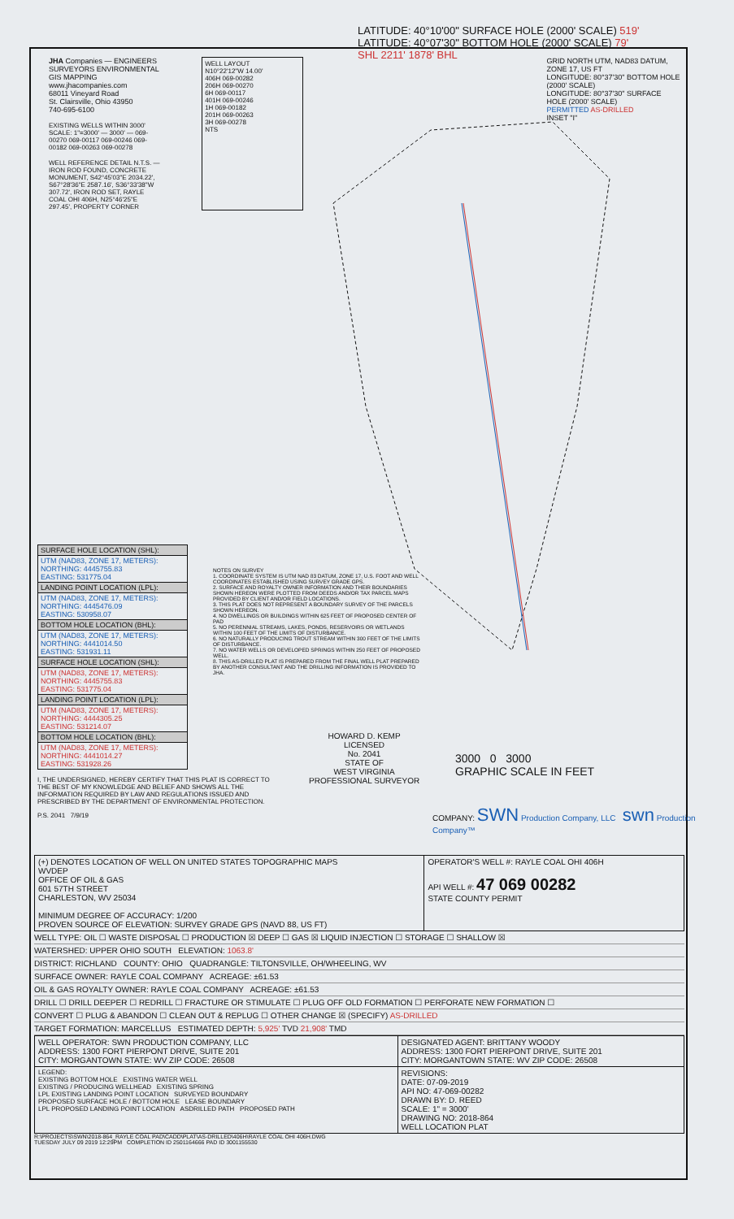LATITUDE: 40°10'00" SURFACE HOLE (2000' SCALE) 519'
LATITUDE: 40°07'30" BOTTOM HOLE (2000' SCALE) 79'
SHL 2211' 1878' BHL
JHA Companies — ENGINEERS SURVEYORS ENVIRONMENTAL GIS MAPPING
www.jhacompanies.com
68011 Vineyard Road
St. Clairsville, Ohio 43950
740-695-6100
EXISTING WELLS WITHIN 3000' SCALE: 1"=3000' — 3000' — 069-00270 069-00117 069-00246 069-00182 069-00263 069-00278
WELL REFERENCE DETAIL N.T.S. — IRON ROD FOUND, CONCRETE MONUMENT, S42°45'03"E 2034.22', S67°28'36"E 2587.16', S36°33'38"W 307.72', IRON ROD SET, RAYLE COAL OHI 406H, N25°46'25"E 297.45', PROPERTY CORNER
WELL LAYOUT
N10°22'12"W 14.00'
406H 069-00282
206H 069-00270
6H 069-00117
401H 069-00246
1H 069-00182
201H 069-00263
3H 069-00278
NTS
GRID NORTH UTM, NAD83 DATUM, ZONE 17, US FT
LONGITUDE: 80°37'30" BOTTOM HOLE (2000' SCALE)
LONGITUDE: 80°37'30" SURFACE HOLE (2000' SCALE)
PERMITTED AS-DRILLED
INSET "I"
| SURFACE HOLE LOCATION (SHL): |
| --- |
| UTM (NAD83, ZONE 17, METERS): NORTHING: 4445755.83 EASTING: 531775.04 |
| LANDING POINT LOCATION (LPL): |
| UTM (NAD83, ZONE 17, METERS): NORTHING: 4445476.09 EASTING: 530958.07 |
| BOTTOM HOLE LOCATION (BHL): |
| UTM (NAD83, ZONE 17, METERS): NORTHING: 4441014.50 EASTING: 531931.11 |
| SURFACE HOLE LOCATION (SHL): |
| UTM (NAD83, ZONE 17, METERS): NORTHING: 4445755.83 EASTING: 531775.04 |
| LANDING POINT LOCATION (LPL): |
| UTM (NAD83, ZONE 17, METERS): NORTHING: 4444305.25 EASTING: 531214.07 |
| BOTTOM HOLE LOCATION (BHL): |
| UTM (NAD83, ZONE 17, METERS): NORTHING: 4441014.27 EASTING: 531928.26 |
I, THE UNDERSIGNED, HEREBY CERTIFY THAT THIS PLAT IS CORRECT TO THE BEST OF MY KNOWLEDGE AND BELIEF AND SHOWS ALL THE INFORMATION REQUIRED BY LAW AND REGULATIONS ISSUED AND PRESCRIBED BY THE DEPARTMENT OF ENVIRONMENTAL PROTECTION.
P.S. 2041 7/9/19
NOTES ON SURVEY
1. COORDINATE SYSTEM IS UTM NAD 83 DATUM, ZONE 17, U.S. FOOT AND WELL COORDINATES ESTABLISHED USING SURVEY GRADE GPS.
2. SURFACE AND ROYALTY OWNER INFORMATION AND THEIR BOUNDARIES SHOWN HEREON WERE PLOTTED FROM DEEDS AND/OR TAX PARCEL MAPS PROVIDED BY CLIENT AND/OR FIELD LOCATIONS.
3. THIS PLAT DOES NOT REPRESENT A BOUNDARY SURVEY OF THE PARCELS SHOWN HEREON.
4. NO DWELLINGS OR BUILDINGS WITHIN 625 FEET OF PROPOSED CENTER OF PAD
5. NO PERENNIAL STREAMS, LAKES, PONDS, RESERVOIRS OR WETLANDS WITHIN 100 FEET OF THE LIMITS OF DISTURBANCE.
6. NO NATURALLY PRODUCING TROUT STREAM WITHIN 300 FEET OF THE LIMITS OF DISTURBANCE.
7. NO WATER WELLS OR DEVELOPED SPRINGS WITHIN 250 FEET OF PROPOSED WELL.
8. THIS AS-DRILLED PLAT IS PREPARED FROM THE FINAL WELL PLAT PREPARED BY ANOTHER CONSULTANT AND THE DRILLING INFORMATION IS PROVIDED TO JHA.
HOWARD D. KEMP
LICENSED
No. 2041
STATE OF
WEST VIRGINIA
PROFESSIONAL SURVEYOR
3000 0 3000
GRAPHIC SCALE IN FEET
COMPANY: SWN Production Company, LLC swn Production Company™
| (+) DENOTES LOCATION OF WELL ON UNITED STATES TOPOGRAPHIC MAPS WVDEP OFFICE OF OIL & GAS 601 57TH STREET CHARLESTON, WV 25034 MINIMUM DEGREE OF ACCURACY: 1/200 PROVEN SOURCE OF ELEVATION: SURVEY GRADE GPS (NAVD 88, US FT) | OPERATOR'S WELL #: RAYLE COAL OHI 406H API WELL #: 47 069 00282 STATE COUNTY PERMIT |
WELL TYPE: OIL ☐ WASTE DISPOSAL ☐ PRODUCTION ☒ DEEP ☐ GAS ☒ LIQUID INJECTION ☐ STORAGE ☐ SHALLOW ☒
WATERSHED: UPPER OHIO SOUTH ELEVATION: 1063.8'
DISTRICT: RICHLAND COUNTY: OHIO QUADRANGLE: TILTONSVILLE, OH/WHEELING, WV
SURFACE OWNER: RAYLE COAL COMPANY ACREAGE: ±61.53
OIL & GAS ROYALTY OWNER: RAYLE COAL COMPANY ACREAGE: ±61.53
DRILL ☐ DRILL DEEPER ☐ REDRILL ☐ FRACTURE OR STIMULATE ☐ PLUG OFF OLD FORMATION ☐ PERFORATE NEW FORMATION ☐
CONVERT ☐ PLUG & ABANDON ☐ CLEAN OUT & REPLUG ☐ OTHER CHANGE ☒ (SPECIFY) AS-DRILLED
TARGET FORMATION: MARCELLUS ESTIMATED DEPTH: 5,925' TVD 21,908' TMD
| WELL OPERATOR: SWN PRODUCTION COMPANY, LLC ADDRESS: 1300 FORT PIERPONT DRIVE, SUITE 201 CITY: MORGANTOWN STATE: WV ZIP CODE: 26508 | DESIGNATED AGENT: BRITTANY WOODY ADDRESS: 1300 FORT PIERPONT DRIVE, SUITE 201 CITY: MORGANTOWN STATE: WV ZIP CODE: 26508 |
| LEGEND: EXISTING BOTTOM HOLE EXISTING WATER WELL EXISTING / PRODUCING WELLHEAD EXISTING SPRING LPL EXISTING LANDING POINT LOCATION SURVEYED BOUNDARY PROPOSED SURFACE HOLE / BOTTOM HOLE LEASE BOUNDARY LPL PROPOSED LANDING POINT LOCATION ASDRILLED PATH PROPOSED PATH | REVISIONS: DATE: 07-09-2019 API NO: 47-069-00282 DRAWN BY: D. REED SCALE: 1" = 3000' DRAWING NO: 2018-864 WELL LOCATION PLAT |
R:\PROJECTS\SWN\2018-864_RAYLE COAL PAD\CADD\PLAT\AS-DRILLED\406H\RAYLE COAL OHI 406H.DWG
TUESDAY JULY 09 2019 12:29PM COMPLETION ID 2501164666 PAD ID 3001155530